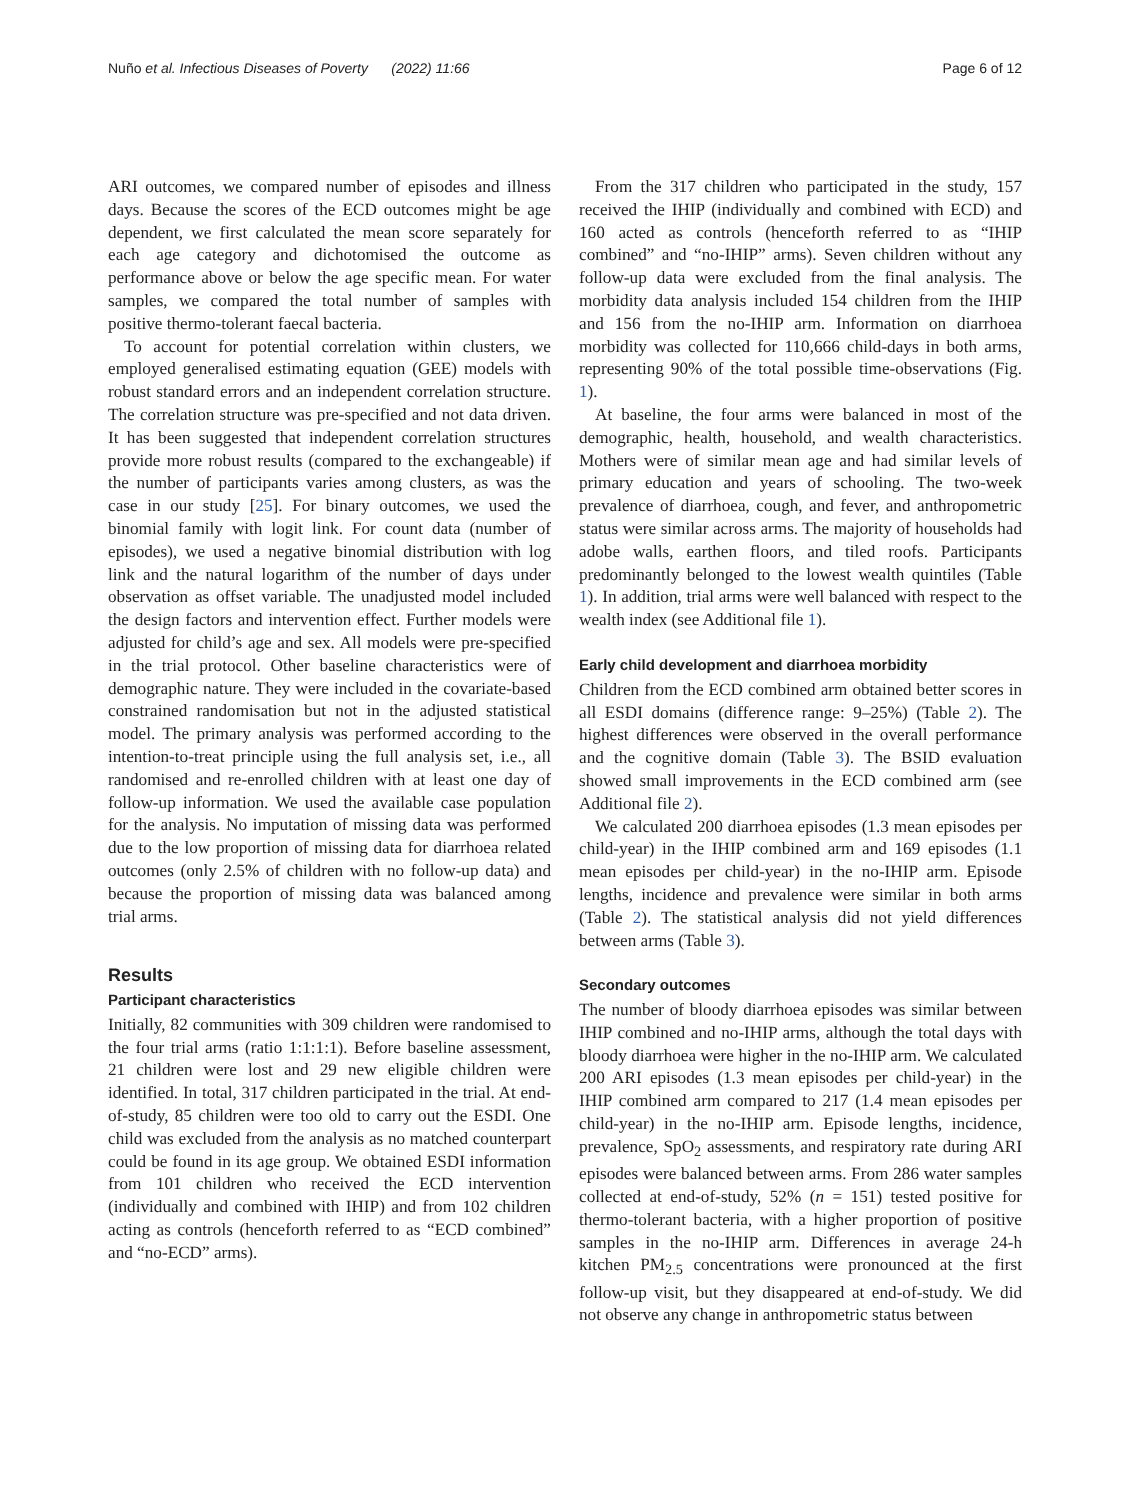Nuño et al. Infectious Diseases of Poverty (2022) 11:66 Page 6 of 12
ARI outcomes, we compared number of episodes and illness days. Because the scores of the ECD outcomes might be age dependent, we first calculated the mean score separately for each age category and dichotomised the outcome as performance above or below the age specific mean. For water samples, we compared the total number of samples with positive thermo-tolerant faecal bacteria.
To account for potential correlation within clusters, we employed generalised estimating equation (GEE) models with robust standard errors and an independent correlation structure. The correlation structure was pre-specified and not data driven. It has been suggested that independent correlation structures provide more robust results (compared to the exchangeable) if the number of participants varies among clusters, as was the case in our study [25]. For binary outcomes, we used the binomial family with logit link. For count data (number of episodes), we used a negative binomial distribution with log link and the natural logarithm of the number of days under observation as offset variable. The unadjusted model included the design factors and intervention effect. Further models were adjusted for child’s age and sex. All models were pre-specified in the trial protocol. Other baseline characteristics were of demographic nature. They were included in the covariate-based constrained randomisation but not in the adjusted statistical model. The primary analysis was performed according to the intention-to-treat principle using the full analysis set, i.e., all randomised and re-enrolled children with at least one day of follow-up information. We used the available case population for the analysis. No imputation of missing data was performed due to the low proportion of missing data for diarrhoea related outcomes (only 2.5% of children with no follow-up data) and because the proportion of missing data was balanced among trial arms.
Results
Participant characteristics
Initially, 82 communities with 309 children were randomised to the four trial arms (ratio 1:1:1:1). Before baseline assessment, 21 children were lost and 29 new eligible children were identified. In total, 317 children participated in the trial. At end-of-study, 85 children were too old to carry out the ESDI. One child was excluded from the analysis as no matched counterpart could be found in its age group. We obtained ESDI information from 101 children who received the ECD intervention (individually and combined with IHIP) and from 102 children acting as controls (henceforth referred to as “ECD combined” and “no-ECD” arms).
From the 317 children who participated in the study, 157 received the IHIP (individually and combined with ECD) and 160 acted as controls (henceforth referred to as “IHIP combined” and “no-IHIP” arms). Seven children without any follow-up data were excluded from the final analysis. The morbidity data analysis included 154 children from the IHIP and 156 from the no-IHIP arm. Information on diarrhoea morbidity was collected for 110,666 child-days in both arms, representing 90% of the total possible time-observations (Fig. 1).
At baseline, the four arms were balanced in most of the demographic, health, household, and wealth characteristics. Mothers were of similar mean age and had similar levels of primary education and years of schooling. The two-week prevalence of diarrhoea, cough, and fever, and anthropometric status were similar across arms. The majority of households had adobe walls, earthen floors, and tiled roofs. Participants predominantly belonged to the lowest wealth quintiles (Table 1). In addition, trial arms were well balanced with respect to the wealth index (see Additional file 1).
Early child development and diarrhoea morbidity
Children from the ECD combined arm obtained better scores in all ESDI domains (difference range: 9–25%) (Table 2). The highest differences were observed in the overall performance and the cognitive domain (Table 3). The BSID evaluation showed small improvements in the ECD combined arm (see Additional file 2).
We calculated 200 diarrhoea episodes (1.3 mean episodes per child-year) in the IHIP combined arm and 169 episodes (1.1 mean episodes per child-year) in the no-IHIP arm. Episode lengths, incidence and prevalence were similar in both arms (Table 2). The statistical analysis did not yield differences between arms (Table 3).
Secondary outcomes
The number of bloody diarrhoea episodes was similar between IHIP combined and no-IHIP arms, although the total days with bloody diarrhoea were higher in the no-IHIP arm. We calculated 200 ARI episodes (1.3 mean episodes per child-year) in the IHIP combined arm compared to 217 (1.4 mean episodes per child-year) in the no-IHIP arm. Episode lengths, incidence, prevalence, SpO<sub>2</sub> assessments, and respiratory rate during ARI episodes were balanced between arms. From 286 water samples collected at end-of-study, 52% (n = 151) tested positive for thermo-tolerant bacteria, with a higher proportion of positive samples in the no-IHIP arm. Differences in average 24-h kitchen PM<sub>2.5</sub> concentrations were pronounced at the first follow-up visit, but they disappeared at end-of-study. We did not observe any change in anthropometric status between